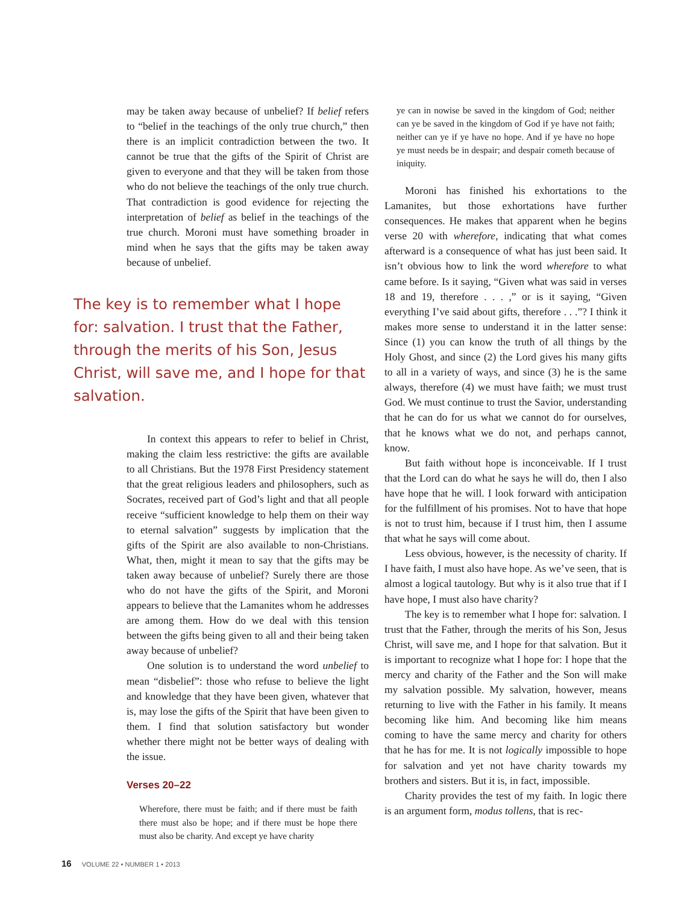may be taken away because of unbelief? If belief refers to “belief in the teachings of the only true church,” then there is an implicit contradiction between the two. It cannot be true that the gifts of the Spirit of Christ are given to everyone and that they will be taken from those who do not believe the teachings of the only true church. That contradiction is good evidence for rejecting the interpretation of belief as belief in the teachings of the true church. Moroni must have something broader in mind when he says that the gifts may be taken away because of unbelief.
The key is to remember what I hope for: salvation. I trust that the Father, through the merits of his Son, Jesus Christ, will save me, and I hope for that salvation.
In context this appears to refer to belief in Christ, making the claim less restrictive: the gifts are available to all Christians. But the 1978 First Presidency statement that the great religious leaders and philosophers, such as Socrates, received part of God’s light and that all people receive “sufficient knowledge to help them on their way to eternal salvation” suggests by implication that the gifts of the Spirit are also available to non-Christians. What, then, might it mean to say that the gifts may be taken away because of unbelief? Surely there are those who do not have the gifts of the Spirit, and Moroni appears to believe that the Lamanites whom he addresses are among them. How do we deal with this tension between the gifts being given to all and their being taken away because of unbelief?
One solution is to understand the word unbelief to mean “disbelief”: those who refuse to believe the light and knowledge that they have been given, whatever that is, may lose the gifts of the Spirit that have been given to them. I find that solution satisfactory but wonder whether there might not be better ways of dealing with the issue.
Verses 20–22
Wherefore, there must be faith; and if there must be faith there must also be hope; and if there must be hope there must also be charity. And except ye have charity
ye can in nowise be saved in the kingdom of God; neither can ye be saved in the kingdom of God if ye have not faith; neither can ye if ye have no hope. And if ye have no hope ye must needs be in despair; and despair cometh because of iniquity.
Moroni has finished his exhortations to the Lamanites, but those exhortations have further consequences. He makes that apparent when he begins verse 20 with wherefore, indicating that what comes afterward is a consequence of what has just been said. It isn’t obvious how to link the word wherefore to what came before. Is it saying, “Given what was said in verses 18 and 19, therefore . . . ,” or is it saying, “Given everything I’ve said about gifts, therefore . . .”? I think it makes more sense to understand it in the latter sense: Since (1) you can know the truth of all things by the Holy Ghost, and since (2) the Lord gives his many gifts to all in a variety of ways, and since (3) he is the same always, therefore (4) we must have faith; we must trust God. We must continue to trust the Savior, understanding that he can do for us what we cannot do for ourselves, that he knows what we do not, and perhaps cannot, know.
But faith without hope is inconceivable. If I trust that the Lord can do what he says he will do, then I also have hope that he will. I look forward with anticipation for the fulfillment of his promises. Not to have that hope is not to trust him, because if I trust him, then I assume that what he says will come about.
Less obvious, however, is the necessity of charity. If I have faith, I must also have hope. As we’ve seen, that is almost a logical tautology. But why is it also true that if I have hope, I must also have charity?
The key is to remember what I hope for: salvation. I trust that the Father, through the merits of his Son, Jesus Christ, will save me, and I hope for that salvation. But it is important to recognize what I hope for: I hope that the mercy and charity of the Father and the Son will make my salvation possible. My salvation, however, means returning to live with the Father in his family. It means becoming like him. And becoming like him means coming to have the same mercy and charity for others that he has for me. It is not logically impossible to hope for salvation and yet not have charity towards my brothers and sisters. But it is, in fact, impossible.
Charity provides the test of my faith. In logic there is an argument form, modus tollens, that is rec-
16 VOLUME 22 • NUMBER 1 • 2013